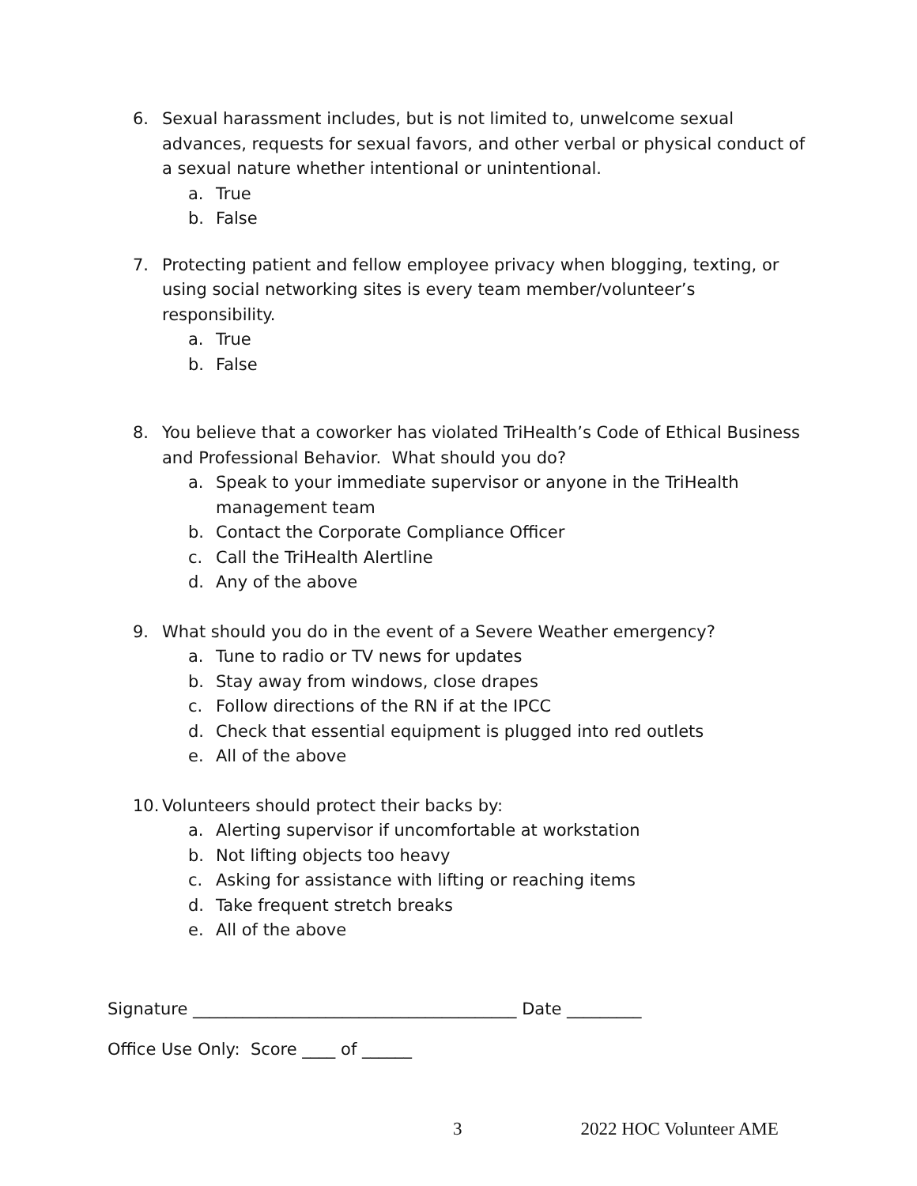6. Sexual harassment includes, but is not limited to, unwelcome sexual advances, requests for sexual favors, and other verbal or physical conduct of a sexual nature whether intentional or unintentional.
a. True
b. False
7. Protecting patient and fellow employee privacy when blogging, texting, or using social networking sites is every team member/volunteer’s responsibility.
a. True
b. False
8. You believe that a coworker has violated TriHealth’s Code of Ethical Business and Professional Behavior. What should you do?
a. Speak to your immediate supervisor or anyone in the TriHealth management team
b. Contact the Corporate Compliance Officer
c. Call the TriHealth Alertline
d. Any of the above
9. What should you do in the event of a Severe Weather emergency?
a. Tune to radio or TV news for updates
b. Stay away from windows, close drapes
c. Follow directions of the RN if at the IPCC
d. Check that essential equipment is plugged into red outlets
e. All of the above
10. Volunteers should protect their backs by:
a. Alerting supervisor if uncomfortable at workstation
b. Not lifting objects too heavy
c. Asking for assistance with lifting or reaching items
d. Take frequent stretch breaks
e. All of the above
Signature _______________________________________ Date _________
Office Use Only: Score ____ of ______
3 2022 HOC Volunteer AME